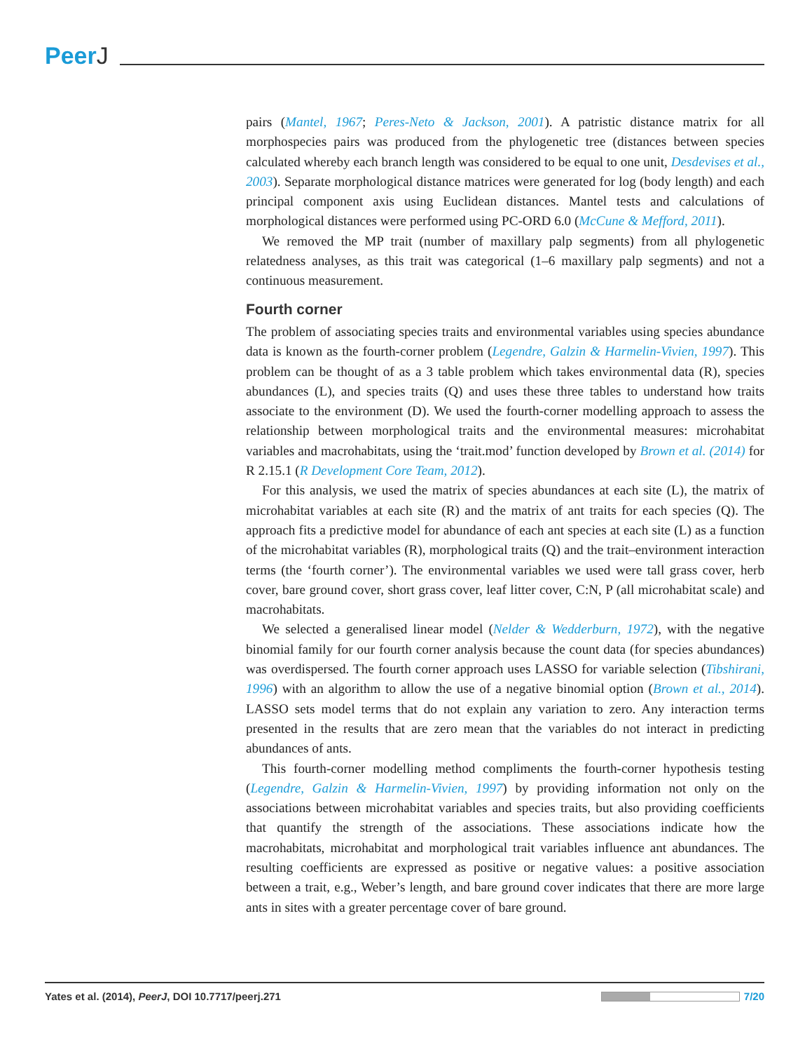PeerJ
pairs (Mantel, 1967; Peres-Neto & Jackson, 2001). A patristic distance matrix for all morphospecies pairs was produced from the phylogenetic tree (distances between species calculated whereby each branch length was considered to be equal to one unit, Desdevises et al., 2003). Separate morphological distance matrices were generated for log (body length) and each principal component axis using Euclidean distances. Mantel tests and calculations of morphological distances were performed using PC-ORD 6.0 (McCune & Mefford, 2011).
We removed the MP trait (number of maxillary palp segments) from all phylogenetic relatedness analyses, as this trait was categorical (1–6 maxillary palp segments) and not a continuous measurement.
Fourth corner
The problem of associating species traits and environmental variables using species abundance data is known as the fourth-corner problem (Legendre, Galzin & Harmelin-Vivien, 1997). This problem can be thought of as a 3 table problem which takes environmental data (R), species abundances (L), and species traits (Q) and uses these three tables to understand how traits associate to the environment (D). We used the fourth-corner modelling approach to assess the relationship between morphological traits and the environmental measures: microhabitat variables and macrohabitats, using the ‘trait.mod’ function developed by Brown et al. (2014) for R 2.15.1 (R Development Core Team, 2012).
For this analysis, we used the matrix of species abundances at each site (L), the matrix of microhabitat variables at each site (R) and the matrix of ant traits for each species (Q). The approach fits a predictive model for abundance of each ant species at each site (L) as a function of the microhabitat variables (R), morphological traits (Q) and the trait–environment interaction terms (the ‘fourth corner’). The environmental variables we used were tall grass cover, herb cover, bare ground cover, short grass cover, leaf litter cover, C:N, P (all microhabitat scale) and macrohabitats.
We selected a generalised linear model (Nelder & Wedderburn, 1972), with the negative binomial family for our fourth corner analysis because the count data (for species abundances) was overdispersed. The fourth corner approach uses LASSO for variable selection (Tibshirani, 1996) with an algorithm to allow the use of a negative binomial option (Brown et al., 2014). LASSO sets model terms that do not explain any variation to zero. Any interaction terms presented in the results that are zero mean that the variables do not interact in predicting abundances of ants.
This fourth-corner modelling method compliments the fourth-corner hypothesis testing (Legendre, Galzin & Harmelin-Vivien, 1997) by providing information not only on the associations between microhabitat variables and species traits, but also providing coefficients that quantify the strength of the associations. These associations indicate how the macrohabitats, microhabitat and morphological trait variables influence ant abundances. The resulting coefficients are expressed as positive or negative values: a positive association between a trait, e.g., Weber’s length, and bare ground cover indicates that there are more large ants in sites with a greater percentage cover of bare ground.
Yates et al. (2014), PeerJ, DOI 10.7717/peerj.271
7/20